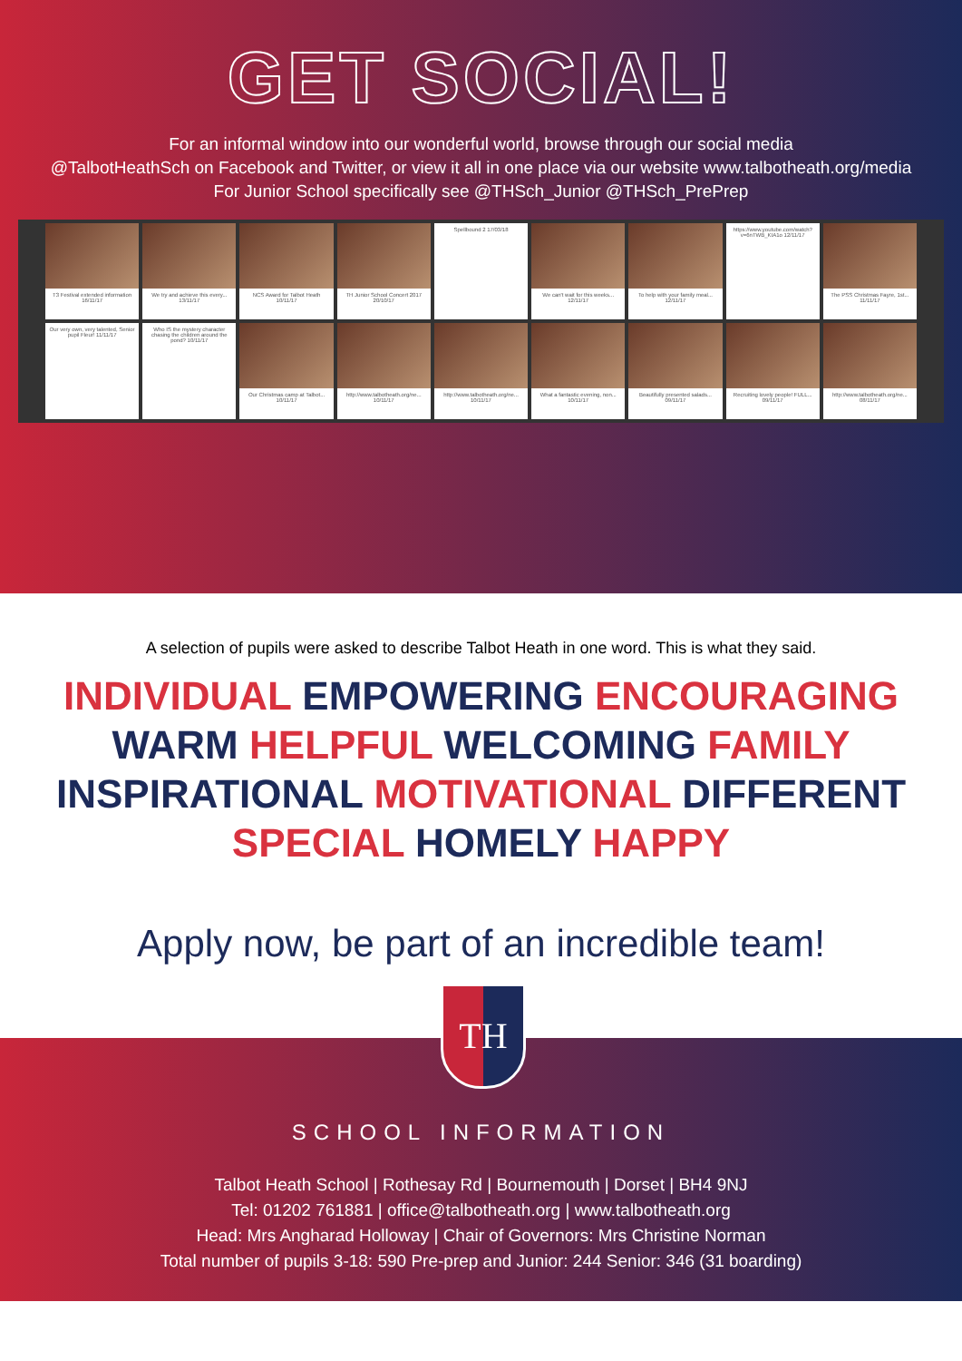GET SOCIAL!
For an informal window into our wonderful world, browse through our social media
@TalbotHeathSch on Facebook and Twitter, or view it all in one place via our website www.talbotheath.org/media
For Junior School specifically see @THSch_Junior @THSch_PrePrep
T3 Festival extended information 16/11/17
We try and achieve this every... 13/11/17
NCS Award for Talbot Heath 10/11/17
TH Junior School Concert 2017 20/10/17
Spellbound 2 17/03/18
We can't wait for this weeks... 12/11/17
To help with your family meal... 12/11/17
https://www.youtube.com/watch?v=6nTWB_KIA1o 12/11/17
The PSS Christmas Fayre, 1st... 11/11/17
Our very own, very talented, Senior pupil Fleur! 11/11/17
Who IS the mystery character chasing the children around the pond? 10/11/17
Our Christmas camp at Talbot... 10/11/17
http://www.talbotheath.org/ne... 10/11/17
http://www.talbotheath.org/ne... 10/11/17
What a fantastic evening, non... 10/11/17
Beautifully presented salads... 09/11/17
Recruiting lovely people! FULL... 09/11/17
http://www.talbotheath.org/ne... 08/11/17
A selection of pupils were asked to describe Talbot Heath in one word. This is what they said.
INDIVIDUAL EMPOWERING ENCOURAGING
WARM HELPFUL WELCOMING FAMILY
INSPIRATIONAL MOTIVATIONAL DIFFERENT
SPECIAL HOMELY HAPPY
Apply now, be part of an incredible team!
TH
SCHOOL INFORMATION
Talbot Heath School | Rothesay Rd | Bournemouth | Dorset | BH4 9NJ
Tel: 01202 761881 | office@talbotheath.org | www.talbotheath.org
Head: Mrs Angharad Holloway | Chair of Governors: Mrs Christine Norman
Total number of pupils 3-18: 590 Pre-prep and Junior: 244 Senior: 346 (31 boarding)